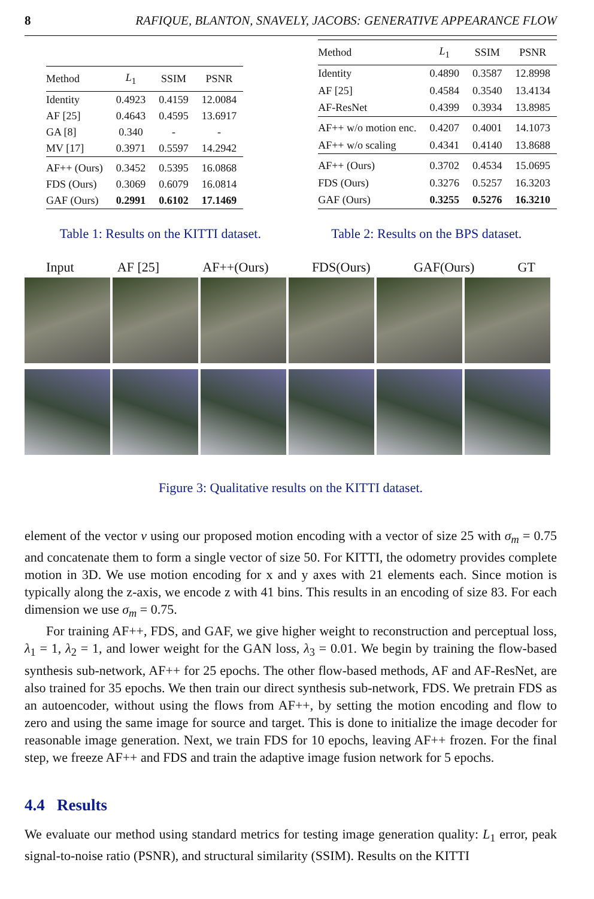8 RAFIQUE, BLANTON, SNAVELY, JACOBS: GENERATIVE APPEARANCE FLOW
| Method | L<sub>1</sub> | SSIM | PSNR |
| --- | --- | --- | --- |
| Identity | 0.4923 | 0.4159 | 12.0084 |
| AF [25] | 0.4643 | 0.4595 | 13.6917 |
| GA [8] | 0.340 | - | - |
| MV [17] | 0.3971 | 0.5597 | 14.2942 |
| AF++ (Ours) | 0.3452 | 0.5395 | 16.0868 |
| FDS (Ours) | 0.3069 | 0.6079 | 16.0814 |
| GAF (Ours) | 0.2991 | 0.6102 | 17.1469 |
| Method | L<sub>1</sub> | SSIM | PSNR |
| --- | --- | --- | --- |
| Identity | 0.4890 | 0.3587 | 12.8998 |
| AF [25] | 0.4584 | 0.3540 | 13.4134 |
| AF-ResNet | 0.4399 | 0.3934 | 13.8985 |
| AF++ w/o motion enc. | 0.4207 | 0.4001 | 14.1073 |
| AF++ w/o scaling | 0.4341 | 0.4140 | 13.8688 |
| AF++ (Ours) | 0.3702 | 0.4534 | 15.0695 |
| FDS (Ours) | 0.3276 | 0.5257 | 16.3203 |
| GAF (Ours) | 0.3255 | 0.5276 | 16.3210 |
Table 1: Results on the KITTI dataset. Table 2: Results on the BPS dataset.
Input AF [25] AF++(Ours) FDS(Ours) GAF(Ours) GT
Figure 3: Qualitative results on the KITTI dataset.
element of the vector v using our proposed motion encoding with a vector of size 25 with σ<sub>m</sub> = 0.75 and concatenate them to form a single vector of size 50. For KITTI, the odometry provides complete motion in 3D. We use motion encoding for x and y axes with 21 elements each. Since motion is typically along the z-axis, we encode z with 41 bins. This results in an encoding of size 83. For each dimension we use σ<sub>m</sub> = 0.75.
For training AF++, FDS, and GAF, we give higher weight to reconstruction and perceptual loss, λ<sub>1</sub> = 1, λ<sub>2</sub> = 1, and lower weight for the GAN loss, λ<sub>3</sub> = 0.01. We begin by training the flow-based synthesis sub-network, AF++ for 25 epochs. The other flow-based methods, AF and AF-ResNet, are also trained for 35 epochs. We then train our direct synthesis sub-network, FDS. We pretrain FDS as an autoencoder, without using the flows from AF++, by setting the motion encoding and flow to zero and using the same image for source and target. This is done to initialize the image decoder for reasonable image generation. Next, we train FDS for 10 epochs, leaving AF++ frozen. For the final step, we freeze AF++ and FDS and train the adaptive image fusion network for 5 epochs.
4.4 Results
We evaluate our method using standard metrics for testing image generation quality: L<sub>1</sub> error, peak signal-to-noise ratio (PSNR), and structural similarity (SSIM). Results on the KITTI